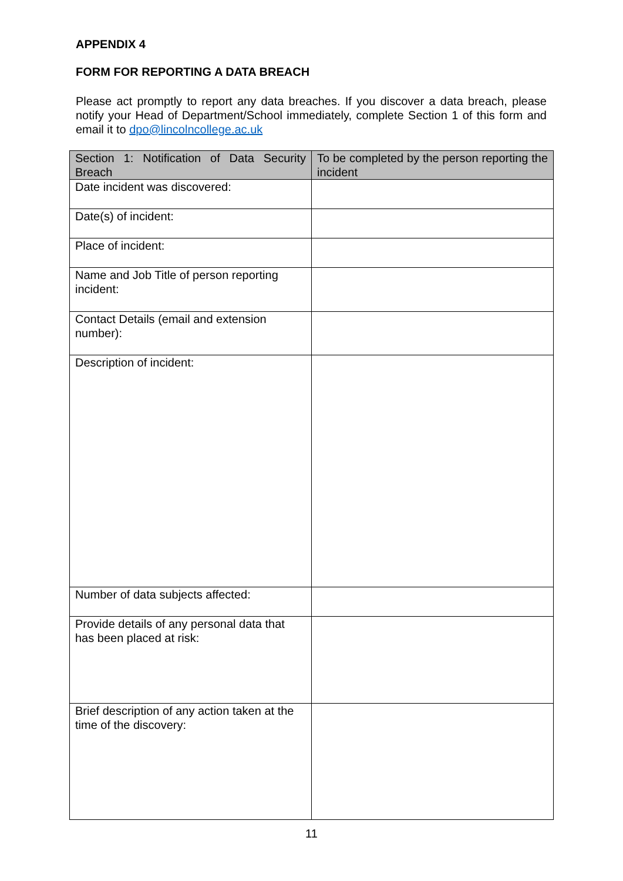APPENDIX 4
FORM FOR REPORTING A DATA BREACH
Please act promptly to report any data breaches. If you discover a data breach, please notify your Head of Department/School immediately, complete Section 1 of this form and email it to dpo@lincolncollege.ac.uk
| Section 1: Notification of Data Security Breach | To be completed by the person reporting the incident |
| --- | --- |
| Date incident was discovered: | |
| Date(s) of incident: | |
| Place of incident: | |
| Name and Job Title of person reporting incident: | |
| Contact Details (email and extension number): | |
| Description of incident: | |
| Number of data subjects affected: | |
| Provide details of any personal data that has been placed at risk: | |
| Brief description of any action taken at the time of the discovery: | |
11